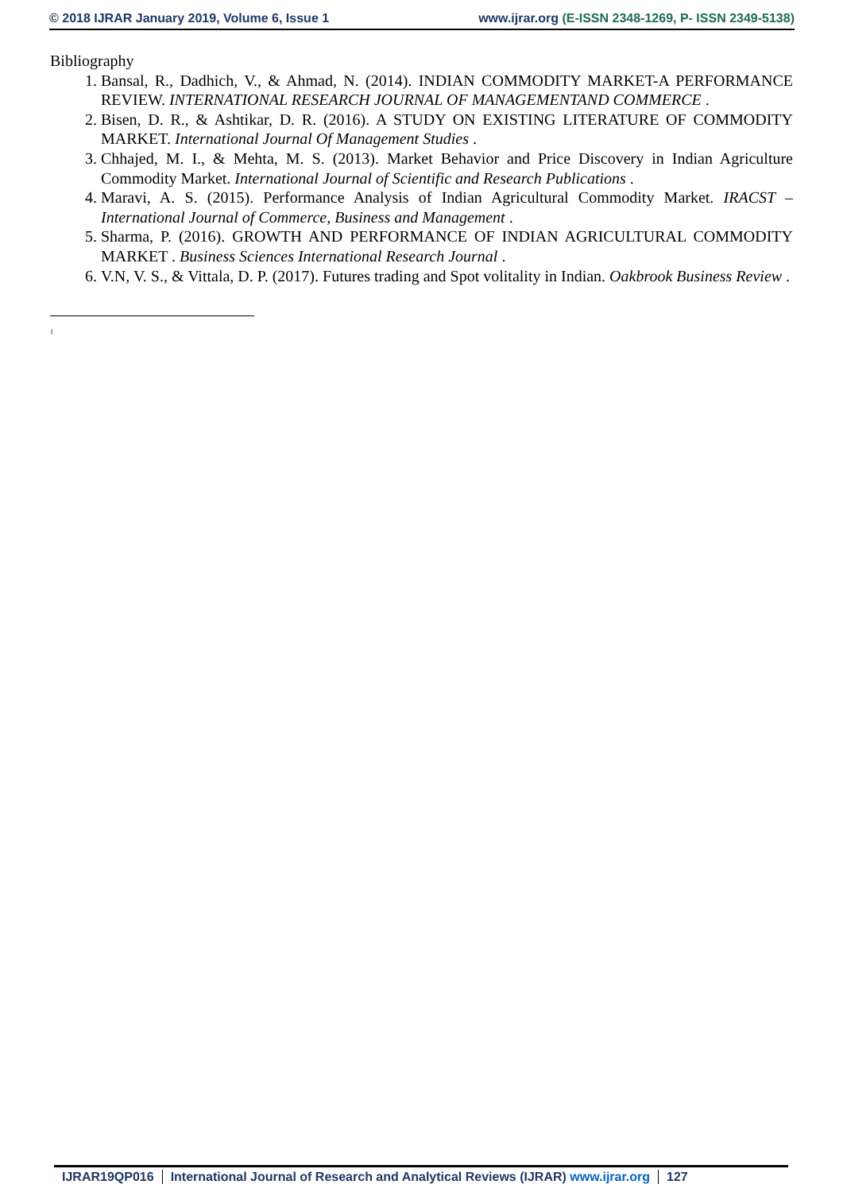© 2018 IJRAR January 2019, Volume 6, Issue 1 www.ijrar.org (E-ISSN 2348-1269, P- ISSN 2349-5138)
Bibliography
1. Bansal, R., Dadhich, V., & Ahmad, N. (2014). INDIAN COMMODITY MARKET-A PERFORMANCE REVIEW. INTERNATIONAL RESEARCH JOURNAL OF MANAGEMENTAND COMMERCE .
2. Bisen, D. R., & Ashtikar, D. R. (2016). A STUDY ON EXISTING LITERATURE OF COMMODITY MARKET. International Journal Of Management Studies .
3. Chhajed, M. I., & Mehta, M. S. (2013). Market Behavior and Price Discovery in Indian Agriculture Commodity Market. International Journal of Scientific and Research Publications .
4. Maravi, A. S. (2015). Performance Analysis of Indian Agricultural Commodity Market. IRACST – International Journal of Commerce, Business and Management .
5. Sharma, P. (2016). GROWTH AND PERFORMANCE OF INDIAN AGRICULTURAL COMMODITY MARKET . Business Sciences International Research Journal .
6. V.N, V. S., & Vittala, D. P. (2017). Futures trading and Spot volitality in Indian. Oakbrook Business Review .
<sup>1</sup>
IJRAR19QP016 International Journal of Research and Analytical Reviews (IJRAR) www.ijrar.org 127